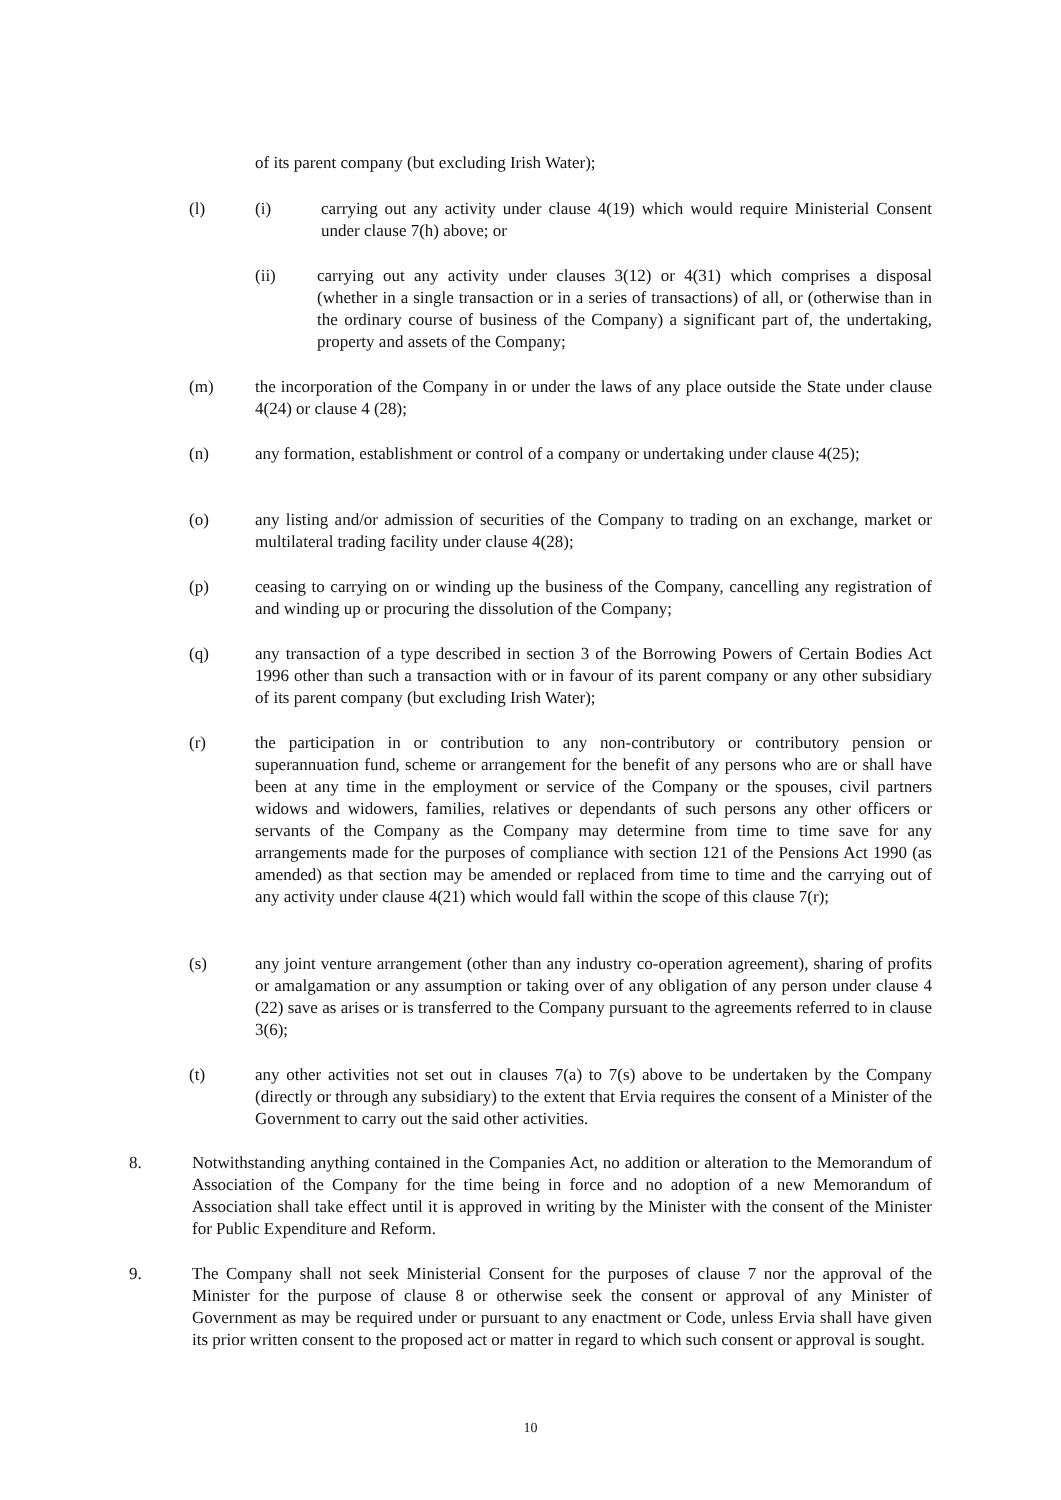of its parent company (but excluding Irish Water);
(l) (i) carrying out any activity under clause 4(19) which would require Ministerial Consent under clause 7(h) above; or
(ii) carrying out any activity under clauses 3(12) or 4(31) which comprises a disposal (whether in a single transaction or in a series of transactions) of all, or (otherwise than in the ordinary course of business of the Company) a significant part of, the undertaking, property and assets of the Company;
(m) the incorporation of the Company in or under the laws of any place outside the State under clause 4(24) or clause 4 (28);
(n) any formation, establishment or control of a company or undertaking under clause 4(25);
(o) any listing and/or admission of securities of the Company to trading on an exchange, market or multilateral trading facility under clause 4(28);
(p) ceasing to carrying on or winding up the business of the Company, cancelling any registration of and winding up or procuring the dissolution of the Company;
(q) any transaction of a type described in section 3 of the Borrowing Powers of Certain Bodies Act 1996 other than such a transaction with or in favour of its parent company or any other subsidiary of its parent company (but excluding Irish Water);
(r) the participation in or contribution to any non-contributory or contributory pension or superannuation fund, scheme or arrangement for the benefit of any persons who are or shall have been at any time in the employment or service of the Company or the spouses, civil partners widows and widowers, families, relatives or dependants of such persons any other officers or servants of the Company as the Company may determine from time to time save for any arrangements made for the purposes of compliance with section 121 of the Pensions Act 1990 (as amended) as that section may be amended or replaced from time to time and the carrying out of any activity under clause 4(21) which would fall within the scope of this clause 7(r);
(s) any joint venture arrangement (other than any industry co-operation agreement), sharing of profits or amalgamation or any assumption or taking over of any obligation of any person under clause 4 (22) save as arises or is transferred to the Company pursuant to the agreements referred to in clause 3(6);
(t) any other activities not set out in clauses 7(a) to 7(s) above to be undertaken by the Company (directly or through any subsidiary) to the extent that Ervia requires the consent of a Minister of the Government to carry out the said other activities.
8. Notwithstanding anything contained in the Companies Act, no addition or alteration to the Memorandum of Association of the Company for the time being in force and no adoption of a new Memorandum of Association shall take effect until it is approved in writing by the Minister with the consent of the Minister for Public Expenditure and Reform.
9. The Company shall not seek Ministerial Consent for the purposes of clause 7 nor the approval of the Minister for the purpose of clause 8 or otherwise seek the consent or approval of any Minister of Government as may be required under or pursuant to any enactment or Code, unless Ervia shall have given its prior written consent to the proposed act or matter in regard to which such consent or approval is sought.
10